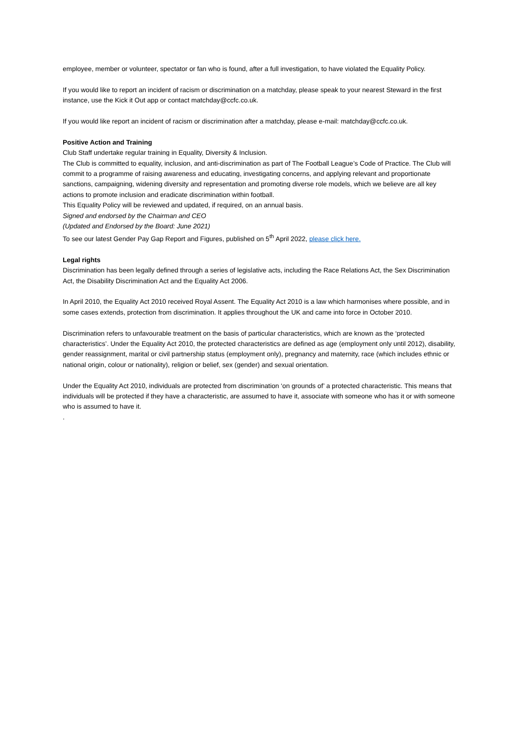employee, member or volunteer, spectator or fan who is found, after a full investigation, to have violated the Equality Policy.
If you would like to report an incident of racism or discrimination on a matchday, please speak to your nearest Steward in the first instance, use the Kick it Out app or contact matchday@ccfc.co.uk.
If you would like report an incident of racism or discrimination after a matchday, please e-mail: matchday@ccfc.co.uk.
Positive Action and Training
Club Staff undertake regular training in Equality, Diversity & Inclusion.
The Club is committed to equality, inclusion, and anti-discrimination as part of The Football League’s Code of Practice. The Club will commit to a programme of raising awareness and educating, investigating concerns, and applying relevant and proportionate sanctions, campaigning, widening diversity and representation and promoting diverse role models, which we believe are all key actions to promote inclusion and eradicate discrimination within football.
This Equality Policy will be reviewed and updated, if required, on an annual basis.
Signed and endorsed by the Chairman and CEO
(Updated and Endorsed by the Board: June 2021)
To see our latest Gender Pay Gap Report and Figures, published on 5<sup>th</sup> April 2022, please click here.
Legal rights
Discrimination has been legally defined through a series of legislative acts, including the Race Relations Act, the Sex Discrimination Act, the Disability Discrimination Act and the Equality Act 2006.
In April 2010, the Equality Act 2010 received Royal Assent. The Equality Act 2010 is a law which harmonises where possible, and in some cases extends, protection from discrimination. It applies throughout the UK and came into force in October 2010.
Discrimination refers to unfavourable treatment on the basis of particular characteristics, which are known as the ‘protected characteristics’. Under the Equality Act 2010, the protected characteristics are defined as age (employment only until 2012), disability, gender reassignment, marital or civil partnership status (employment only), pregnancy and maternity, race (which includes ethnic or national origin, colour or nationality), religion or belief, sex (gender) and sexual orientation.
Under the Equality Act 2010, individuals are protected from discrimination ‘on grounds of’ a protected characteristic. This means that individuals will be protected if they have a characteristic, are assumed to have it, associate with someone who has it or with someone who is assumed to have it.
.